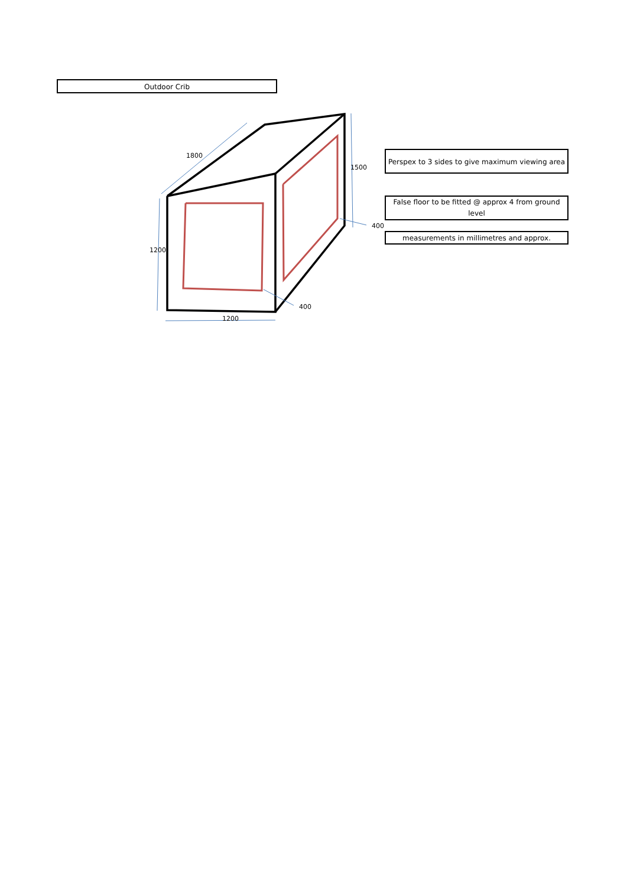Outdoor Crib
1800
1200
1200
1500
400
400
Perspex to 3 sides to give maximum viewing area
False floor to be fitted @ approx 4 from ground level
measurements in millimetres and approx.